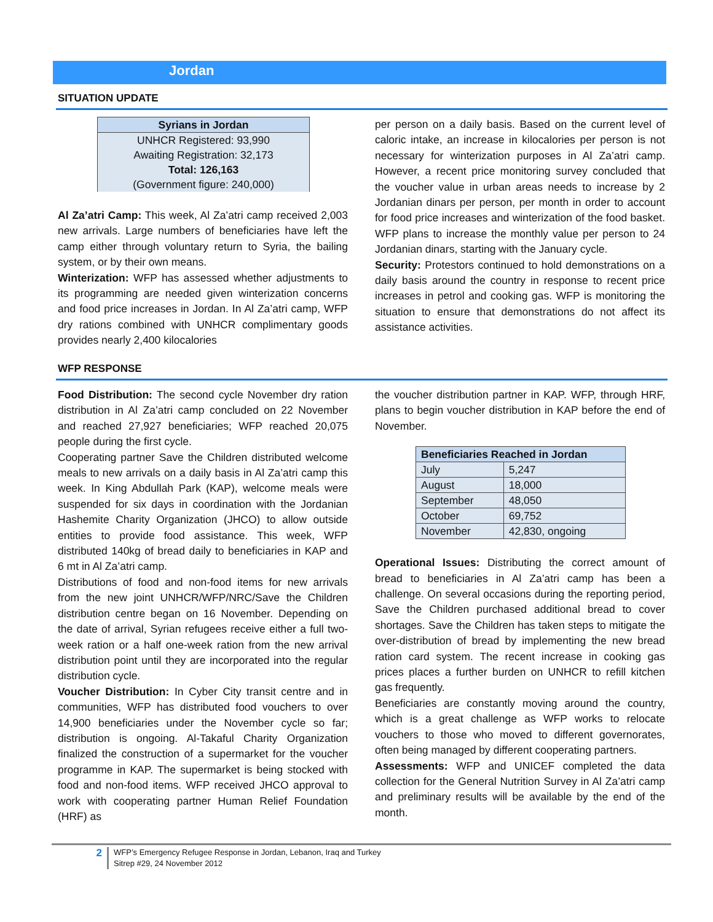Jordan
SITUATION UPDATE
| Syrians in Jordan |
| --- |
| UNHCR Registered: 93,990 Awaiting Registration: 32,173 Total: 126,163 (Government figure: 240,000) |
Al Za’atri Camp: This week, Al Za’atri camp received 2,003 new arrivals. Large numbers of beneficiaries have left the camp either through voluntary return to Syria, the bailing system, or by their own means.
Winterization: WFP has assessed whether adjustments to its programming are needed given winterization concerns and food price increases in Jordan. In Al Za’atri camp, WFP dry rations combined with UNHCR complimentary goods provides nearly 2,400 kilocalories
per person on a daily basis. Based on the current level of caloric intake, an increase in kilocalories per person is not necessary for winterization purposes in Al Za’atri camp. However, a recent price monitoring survey concluded that the voucher value in urban areas needs to increase by 2 Jordanian dinars per person, per month in order to account for food price increases and winterization of the food basket. WFP plans to increase the monthly value per person to 24 Jordanian dinars, starting with the January cycle.
Security: Protestors continued to hold demonstrations on a daily basis around the country in response to recent price increases in petrol and cooking gas. WFP is monitoring the situation to ensure that demonstrations do not affect its assistance activities.
WFP RESPONSE
Food Distribution: The second cycle November dry ration distribution in Al Za’atri camp concluded on 22 November and reached 27,927 beneficiaries; WFP reached 20,075 people during the first cycle.
Cooperating partner Save the Children distributed welcome meals to new arrivals on a daily basis in Al Za’atri camp this week. In King Abdullah Park (KAP), welcome meals were suspended for six days in coordination with the Jordanian Hashemite Charity Organization (JHCO) to allow outside entities to provide food assistance. This week, WFP distributed 140kg of bread daily to beneficiaries in KAP and 6 mt in Al Za’atri camp.
Distributions of food and non-food items for new arrivals from the new joint UNHCR/WFP/NRC/Save the Children distribution centre began on 16 November. Depending on the date of arrival, Syrian refugees receive either a full two-week ration or a half one-week ration from the new arrival distribution point until they are incorporated into the regular distribution cycle.
Voucher Distribution: In Cyber City transit centre and in communities, WFP has distributed food vouchers to over 14,900 beneficiaries under the November cycle so far; distribution is ongoing. Al-Takaful Charity Organization finalized the construction of a supermarket for the voucher programme in KAP. The supermarket is being stocked with food and non-food items. WFP received JHCO approval to work with cooperating partner Human Relief Foundation (HRF) as
the voucher distribution partner in KAP. WFP, through HRF, plans to begin voucher distribution in KAP before the end of November.
| Beneficiaries Reached in Jordan | |
| --- | --- |
| July | 5,247 |
| August | 18,000 |
| September | 48,050 |
| October | 69,752 |
| November | 42,830, ongoing |
Operational Issues: Distributing the correct amount of bread to beneficiaries in Al Za’atri camp has been a challenge. On several occasions during the reporting period, Save the Children purchased additional bread to cover shortages. Save the Children has taken steps to mitigate the over-distribution of bread by implementing the new bread ration card system. The recent increase in cooking gas prices places a further burden on UNHCR to refill kitchen gas frequently.
Beneficiaries are constantly moving around the country, which is a great challenge as WFP works to relocate vouchers to those who moved to different governorates, often being managed by different cooperating partners.
Assessments: WFP and UNICEF completed the data collection for the General Nutrition Survey in Al Za’atri camp and preliminary results will be available by the end of the month.
2 WFP’s Emergency Refugee Response in Jordan, Lebanon, Iraq and Turkey
Sitrep #29, 24 November 2012